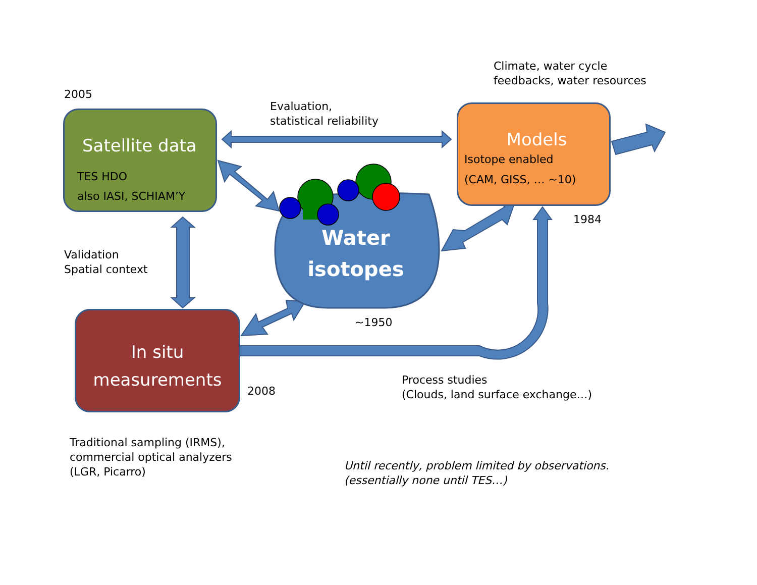Satellite data
TES HDO
also IASI, SCHIAM’Y
Models
Isotope enabled
(CAM, GISS, … ~10)
In situ
measurements
Water
isotopes
2005
Evaluation,
statistical reliability
Climate, water cycle
feedbacks, water resources
1984
Validation
Spatial context
~1950
2008
Process studies
(Clouds, land surface exchange…)
Traditional sampling (IRMS),
commercial optical analyzers
(LGR, Picarro)
Until recently, problem limited by observations.
(essentially none until TES…)